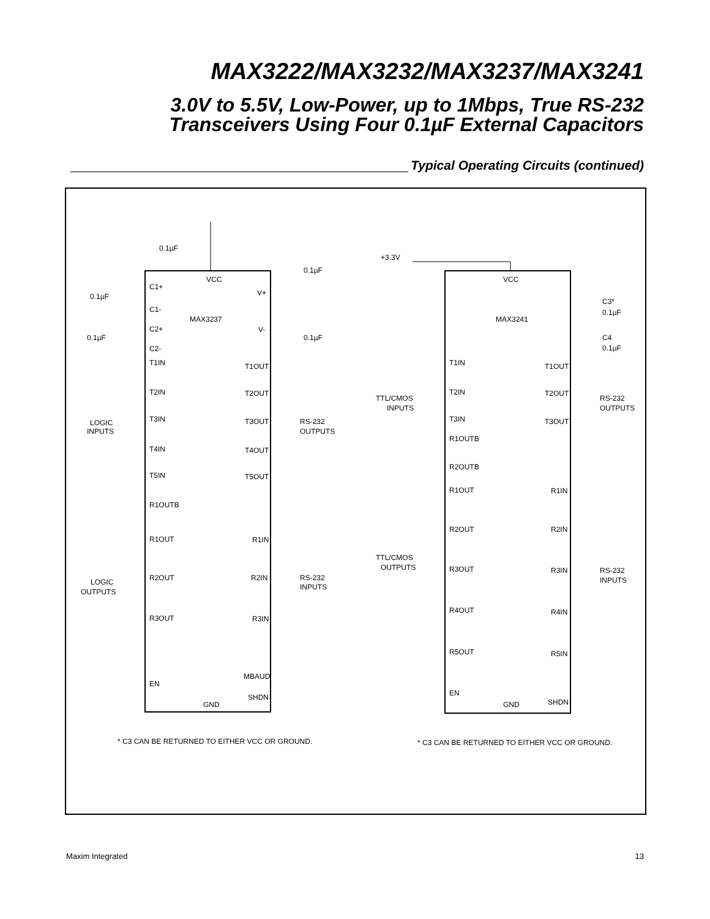MAX3222/MAX3232/MAX3237/MAX3241
3.0V to 5.5V, Low-Power, up to 1Mbps, True RS-232
Transceivers Using Four 0.1µF External Capacitors
Typical Operating Circuits (continued)
MAX3237
VCC
GND
0.1µF
0.1µF
0.1µF
0.1µF
0.1µF
C1+
C1-
C2+
C2-
V+
V-
LOGIC
INPUTS
RS-232
OUTPUTS
LOGIC
OUTPUTS
RS-232
INPUTS
T1IN
T2IN
T3IN
T4IN
T5IN
T1OUT
T2OUT
T3OUT
T4OUT
T5OUT
R1OUTB
R1OUT
R2OUT
R3OUT
R1IN
R2IN
R3IN
MBAUD
SHDN
EN
+3.3V
VCC
MAX3241
GND
TTL/CMOS
INPUTS
RS-232
OUTPUTS
TTL/CMOS
OUTPUTS
RS-232
INPUTS
T1IN
T2IN
T3IN
R1OUTB
R2OUTB
R1OUT
R2OUT
R3OUT
R4OUT
R5OUT
EN
T1OUT
T2OUT
T3OUT
R1IN
R2IN
R3IN
R4IN
R5IN
SHDN
C3*
0.1µF
C4
0.1µF
* C3 CAN BE RETURNED TO EITHER VCC OR GROUND.
* C3 CAN BE RETURNED TO EITHER VCC OR GROUND.
Maxim Integrated 13